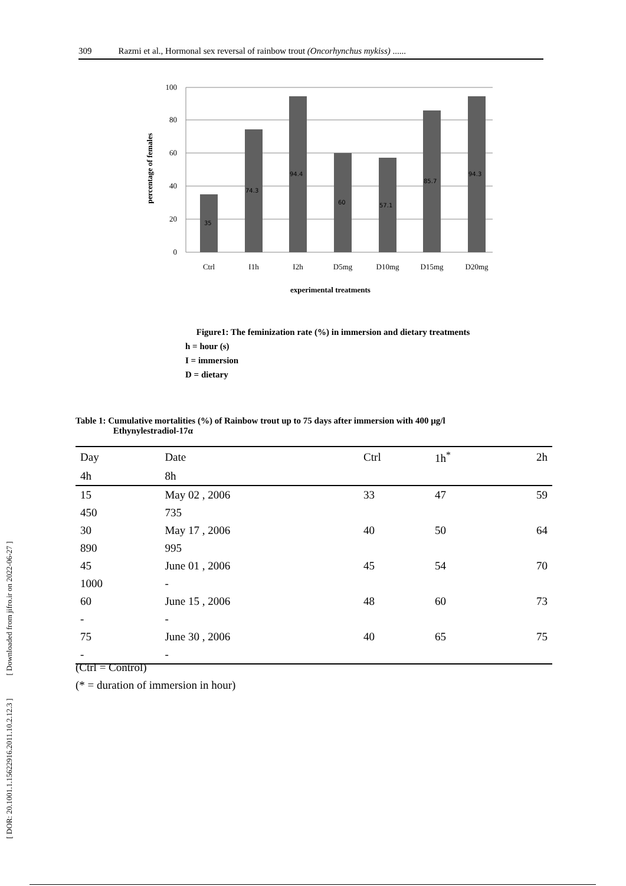309 Razmi et al., Hormonal sex reversal of rainbow trout (Oncorhynchus mykiss) ......
[ DOR: 20.1001.1.15622916.2011.10.2.12.3 ] [ Downloaded from jifro.ir on 2022-06-27 ]
100
80
60
40
20
0
35
74.3
94.4
60
57.1
85.7
94.3
Ctrl
I1h
I2h
D5mg
D10mg
D15mg
D20mg
experimental treatments
percentage of females
Figure1: The feminization rate (%) in immersion and dietary treatments
h = hour (s)
I = immersion
D = dietary
Table 1: Cumulative mortalities (%) of Rainbow trout up to 75 days after immersion with 400 µg/l
Ethynylestradiol-17α
| Day | Date | Ctrl | 1h<sup>*</sup> | 2h |
| --- | --- | --- | --- | --- |
| 4h | 8h | | | |
| 15 | May 02 , 2006 | 33 | 47 | 59 |
| 450 | 735 | | | |
| 30 | May 17 , 2006 | 40 | 50 | 64 |
| 890 | 995 | | | |
| 45 | June 01 , 2006 | 45 | 54 | 70 |
| 1000 | - | | | |
| 60 | June 15 , 2006 | 48 | 60 | 73 |
| - | - | | | |
| 75 | June 30 , 2006 | 40 | 65 | 75 |
| - | - | | | |
(Ctrl = Control)
(* = duration of immersion in hour)